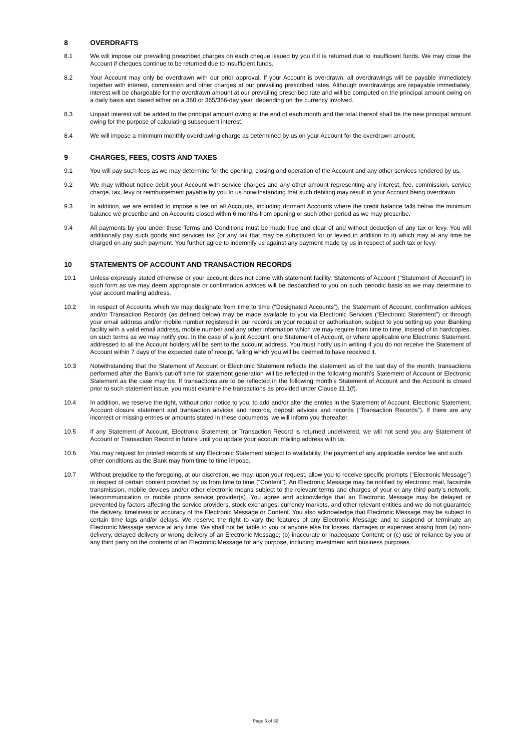8 OVERDRAFTS
8.1 We will impose our prevailing prescribed charges on each cheque issued by you if it is returned due to insufficient funds. We may close the Account if cheques continue to be returned due to insufficient funds.
8.2 Your Account may only be overdrawn with our prior approval. If your Account is overdrawn, all overdrawings will be payable immediately together with interest, commission and other charges at our prevailing prescribed rates. Although overdrawings are repayable immediately, interest will be chargeable for the overdrawn amount at our prevailing prescribed rate and will be computed on the principal amount owing on a daily basis and based either on a 360 or 365/366-day year, depending on the currency involved.
8.3 Unpaid interest will be added to the principal amount owing at the end of each month and the total thereof shall be the new principal amount owing for the purpose of calculating subsequent interest.
8.4 We will impose a minimum monthly overdrawing charge as determined by us on your Account for the overdrawn amount.
9 CHARGES, FEES, COSTS AND TAXES
9.1 You will pay such fees as we may determine for the opening, closing and operation of the Account and any other services rendered by us.
9.2 We may without notice debit your Account with service charges and any other amount representing any interest, fee, commission, service charge, tax, levy or reimbursement payable by you to us notwithstanding that such debiting may result in your Account being overdrawn.
9.3 In addition, we are entitled to impose a fee on all Accounts, including dormant Accounts where the credit balance falls below the minimum balance we prescribe and on Accounts closed within 6 months from opening or such other period as we may prescribe.
9.4 All payments by you under these Terms and Conditions must be made free and clear of and without deduction of any tax or levy. You will additionally pay such goods and services tax (or any tax that may be substituted for or levied in addition to it) which may at any time be charged on any such payment. You further agree to indemnify us against any payment made by us in respect of such tax or levy.
10 STATEMENTS OF ACCOUNT AND TRANSACTION RECORDS
10.1 Unless expressly stated otherwise or your account does not come with statement facility, Statements of Account (“Statement of Account”) in such form as we may deem appropriate or confirmation advices will be despatched to you on such periodic basis as we may determine to your account mailing address.
10.2 In respect of Accounts which we may designate from time to time (“Designated Accounts”), the Statement of Account, confirmation advices and/or Transaction Records (as defined below) may be made available to you via Electronic Services (“Electronic Statement”) or through your email address and/or mobile number registered in our records on your request or authorisation, subject to you setting up your iBanking facility with a valid email address, mobile number and any other information which we may require from time to time, instead of in hardcopies, on such terms as we may notify you. In the case of a joint Account, one Statement of Account, or where applicable one Electronic Statement, addressed to all the Account holders will be sent to the account address. You must notify us in writing if you do not receive the Statement of Account within 7 days of the expected date of receipt, failing which you will be deemed to have received it.
10.3 Notwithstanding that the Statement of Account or Electronic Statement reflects the statement as of the last day of the month, transactions performed after the Bank’s cut-off time for statement generation will be reflected in the following month’s Statement of Account or Electronic Statement as the case may be. If transactions are to be reflected in the following month’s Statement of Account and the Account is closed prior to such statement issue, you must examine the transactions as provided under Clause 11.1(f).
10.4 In addition, we reserve the right, without prior notice to you, to add and/or alter the entries in the Statement of Account, Electronic Statement, Account closure statement and transaction advices and records, deposit advices and records (“Transaction Records”). If there are any incorrect or missing entries or amounts stated in these documents, we will inform you thereafter.
10.5 If any Statement of Account, Electronic Statement or Transaction Record is returned undelivered, we will not send you any Statement of Account or Transaction Record in future until you update your account mailing address with us.
10.6 You may request for printed records of any Electronic Statement subject to availability, the payment of any applicable service fee and such other conditions as the Bank may from time to time impose.
10.7 Without prejudice to the foregoing, at our discretion, we may, upon your request, allow you to receive specific prompts (“Electronic Message”) in respect of certain content provided by us from time to time (“Content”). An Electronic Message may be notified by electronic mail, facsimile transmission, mobile devices and/or other electronic means subject to the relevant terms and charges of your or any third party’s network, telecommunication or mobile phone service provider(s). You agree and acknowledge that an Electronic Message may be delayed or prevented by factors affecting the service providers, stock exchanges, currency markets, and other relevant entities and we do not guarantee the delivery, timeliness or accuracy of the Electronic Message or Content. You also acknowledge that Electronic Message may be subject to certain time lags and/or delays. We reserve the right to vary the features of any Electronic Message and to suspend or terminate an Electronic Message service at any time. We shall not be liable to you or anyone else for losses, damages or expenses arising from (a) non-delivery, delayed delivery or wrong delivery of an Electronic Message; (b) inaccurate or inadequate Content; or (c) use or reliance by you or any third party on the contents of an Electronic Message for any purpose, including investment and business purposes.
Page 5 of 32